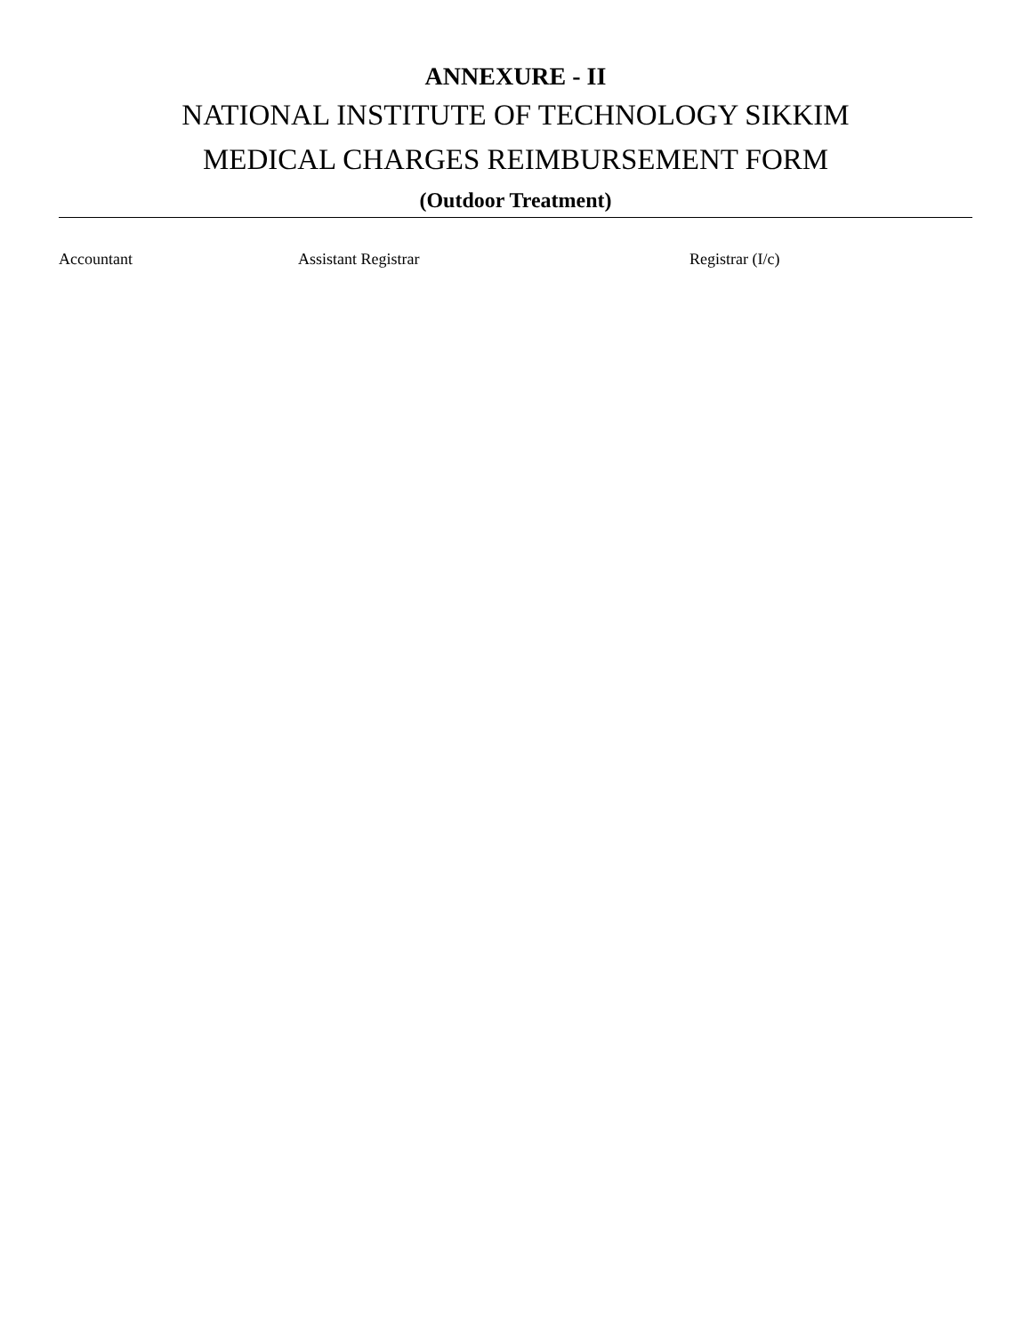ANNEXURE - II
NATIONAL INSTITUTE OF TECHNOLOGY SIKKIM
MEDICAL CHARGES REIMBURSEMENT FORM
(Outdoor Treatment)
Accountant Assistant Registrar Registrar (I/c)